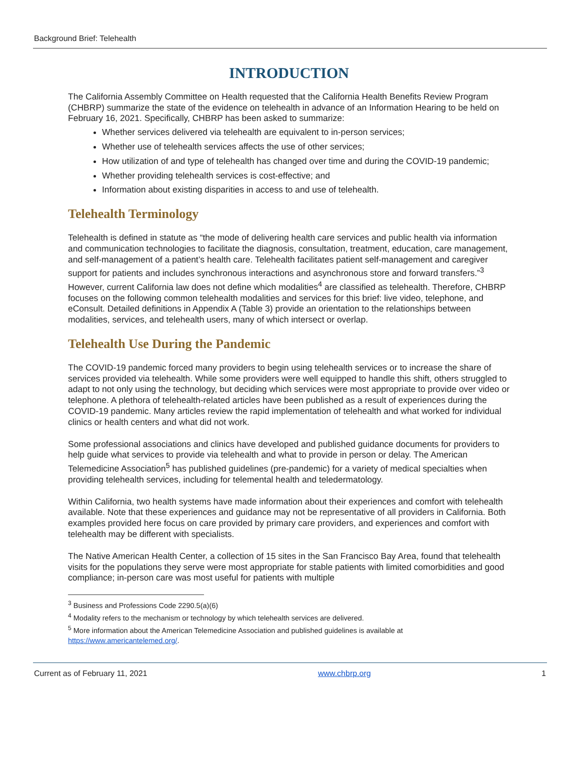Background Brief: Telehealth
INTRODUCTION
The California Assembly Committee on Health requested that the California Health Benefits Review Program (CHBRP) summarize the state of the evidence on telehealth in advance of an Information Hearing to be held on February 16, 2021. Specifically, CHBRP has been asked to summarize:
Whether services delivered via telehealth are equivalent to in-person services;
Whether use of telehealth services affects the use of other services;
How utilization of and type of telehealth has changed over time and during the COVID-19 pandemic;
Whether providing telehealth services is cost-effective; and
Information about existing disparities in access to and use of telehealth.
Telehealth Terminology
Telehealth is defined in statute as “the mode of delivering health care services and public health via information and communication technologies to facilitate the diagnosis, consultation, treatment, education, care management, and self-management of a patient’s health care. Telehealth facilitates patient self-management and caregiver support for patients and includes synchronous interactions and asynchronous store and forward transfers.”<sup>3</sup> However, current California law does not define which modalities<sup>4</sup> are classified as telehealth. Therefore, CHBRP focuses on the following common telehealth modalities and services for this brief: live video, telephone, and eConsult. Detailed definitions in Appendix A (Table 3) provide an orientation to the relationships between modalities, services, and telehealth users, many of which intersect or overlap.
Telehealth Use During the Pandemic
The COVID-19 pandemic forced many providers to begin using telehealth services or to increase the share of services provided via telehealth. While some providers were well equipped to handle this shift, others struggled to adapt to not only using the technology, but deciding which services were most appropriate to provide over video or telephone. A plethora of telehealth-related articles have been published as a result of experiences during the COVID-19 pandemic. Many articles review the rapid implementation of telehealth and what worked for individual clinics or health centers and what did not work.
Some professional associations and clinics have developed and published guidance documents for providers to help guide what services to provide via telehealth and what to provide in person or delay. The American Telemedicine Association<sup>5</sup> has published guidelines (pre-pandemic) for a variety of medical specialties when providing telehealth services, including for telemental health and teledermatology.
Within California, two health systems have made information about their experiences and comfort with telehealth available. Note that these experiences and guidance may not be representative of all providers in California. Both examples provided here focus on care provided by primary care providers, and experiences and comfort with telehealth may be different with specialists.
The Native American Health Center, a collection of 15 sites in the San Francisco Bay Area, found that telehealth visits for the populations they serve were most appropriate for stable patients with limited comorbidities and good compliance; in-person care was most useful for patients with multiple
<sup>3</sup> Business and Professions Code 2290.5(a)(6)
<sup>4</sup> Modality refers to the mechanism or technology by which telehealth services are delivered.
<sup>5</sup> More information about the American Telemedicine Association and published guidelines is available at https://www.americantelemed.org/.
Current as of February 11, 2021 www.chbrp.org 1